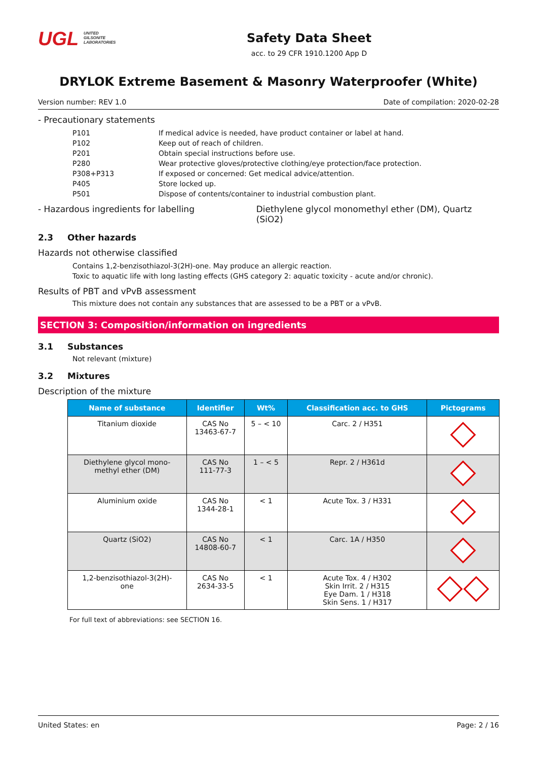UGL UNITED
GILSONITE
LABORATORIES
Safety Data Sheet
acc. to 29 CFR 1910.1200 App D
DRYLOK Extreme Basement & Masonry Waterproofer (White)
Version number: REV 1.0 Date of compilation: 2020-02-28
- Precautionary statements
P101 If medical advice is needed, have product container or label at hand.
P102 Keep out of reach of children.
P201 Obtain special instructions before use.
P280 Wear protective gloves/protective clothing/eye protection/face protection.
P308+P313 If exposed or concerned: Get medical advice/attention.
P405 Store locked up.
P501 Dispose of contents/container to industrial combustion plant.
- Hazardous ingredients for labelling Diethylene glycol monomethyl ether (DM), Quartz (SiO2)
2.3 Other hazards
Hazards not otherwise classified
Contains 1,2-benzisothiazol-3(2H)-one. May produce an allergic reaction.
Toxic to aquatic life with long lasting effects (GHS category 2: aquatic toxicity - acute and/or chronic).
Results of PBT and vPvB assessment
This mixture does not contain any substances that are assessed to be a PBT or a vPvB.
SECTION 3: Composition/information on ingredients
3.1 Substances
Not relevant (mixture)
3.2 Mixtures
Description of the mixture
| Name of substance | Identifier | Wt% | Classification acc. to GHS | Pictograms |
| --- | --- | --- | --- | --- |
| Titanium dioxide | CAS No 13463-67-7 | 5 – < 10 | Carc. 2 / H351 | |
| Diethylene glycol mono- methyl ether (DM) | CAS No 111-77-3 | 1 – < 5 | Repr. 2 / H361d | |
| Aluminium oxide | CAS No 1344-28-1 | < 1 | Acute Tox. 3 / H331 | |
| Quartz (SiO2) | CAS No 14808-60-7 | < 1 | Carc. 1A / H350 | |
| 1,2-benzisothiazol-3(2H)- one | CAS No 2634-33-5 | < 1 | Acute Tox. 4 / H302 Skin Irrit. 2 / H315 Eye Dam. 1 / H318 Skin Sens. 1 / H317 | |
For full text of abbreviations: see SECTION 16.
United States: en Page: 2 / 16